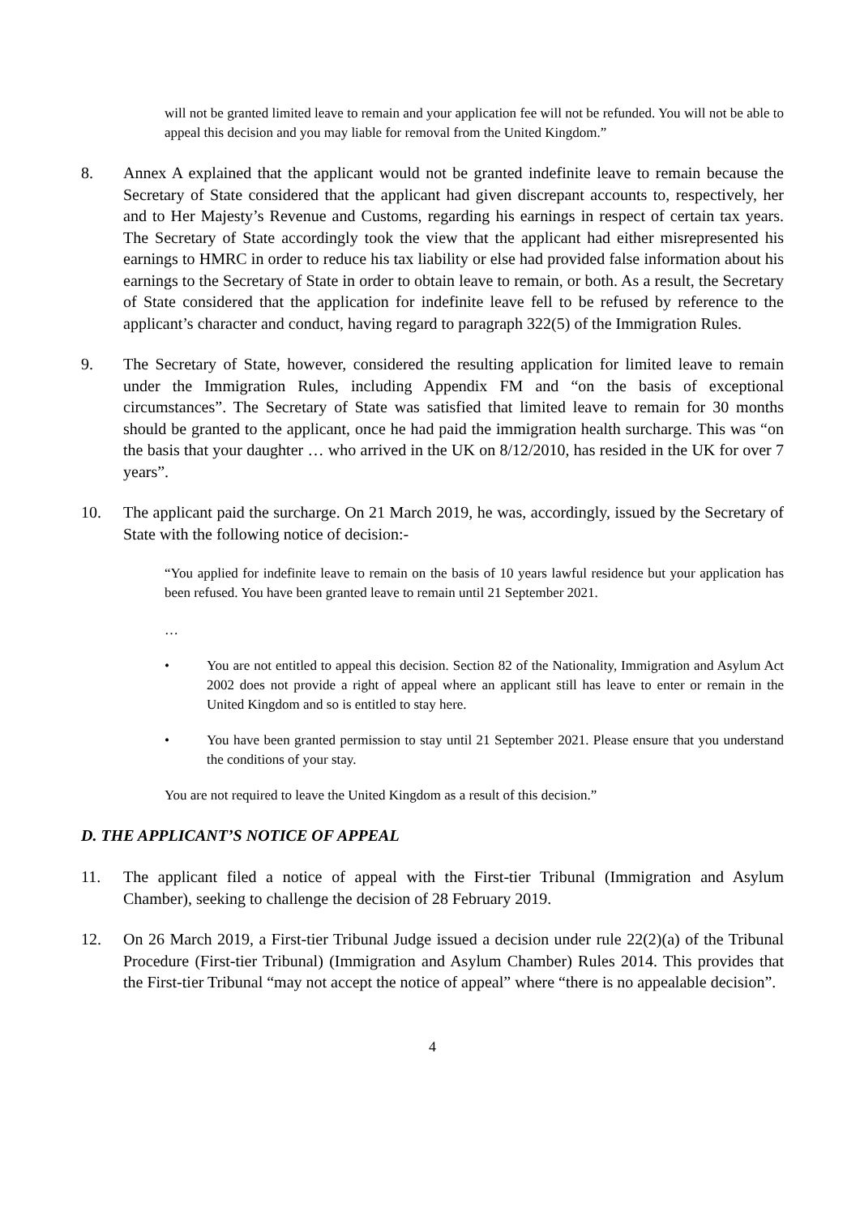will not be granted limited leave to remain and your application fee will not be refunded. You will not be able to appeal this decision and you may liable for removal from the United Kingdom.”
8. Annex A explained that the applicant would not be granted indefinite leave to remain because the Secretary of State considered that the applicant had given discrepant accounts to, respectively, her and to Her Majesty’s Revenue and Customs, regarding his earnings in respect of certain tax years. The Secretary of State accordingly took the view that the applicant had either misrepresented his earnings to HMRC in order to reduce his tax liability or else had provided false information about his earnings to the Secretary of State in order to obtain leave to remain, or both. As a result, the Secretary of State considered that the application for indefinite leave fell to be refused by reference to the applicant’s character and conduct, having regard to paragraph 322(5) of the Immigration Rules.
9. The Secretary of State, however, considered the resulting application for limited leave to remain under the Immigration Rules, including Appendix FM and “on the basis of exceptional circumstances”. The Secretary of State was satisfied that limited leave to remain for 30 months should be granted to the applicant, once he had paid the immigration health surcharge. This was “on the basis that your daughter … who arrived in the UK on 8/12/2010, has resided in the UK for over 7 years”.
10. The applicant paid the surcharge. On 21 March 2019, he was, accordingly, issued by the Secretary of State with the following notice of decision:-
“You applied for indefinite leave to remain on the basis of 10 years lawful residence but your application has been refused. You have been granted leave to remain until 21 September 2021.
…
• You are not entitled to appeal this decision. Section 82 of the Nationality, Immigration and Asylum Act 2002 does not provide a right of appeal where an applicant still has leave to enter or remain in the United Kingdom and so is entitled to stay here.
• You have been granted permission to stay until 21 September 2021. Please ensure that you understand the conditions of your stay.
You are not required to leave the United Kingdom as a result of this decision.”
D. THE APPLICANT’S NOTICE OF APPEAL
11. The applicant filed a notice of appeal with the First-tier Tribunal (Immigration and Asylum Chamber), seeking to challenge the decision of 28 February 2019.
12. On 26 March 2019, a First-tier Tribunal Judge issued a decision under rule 22(2)(a) of the Tribunal Procedure (First-tier Tribunal) (Immigration and Asylum Chamber) Rules 2014. This provides that the First-tier Tribunal “may not accept the notice of appeal” where “there is no appealable decision”.
4